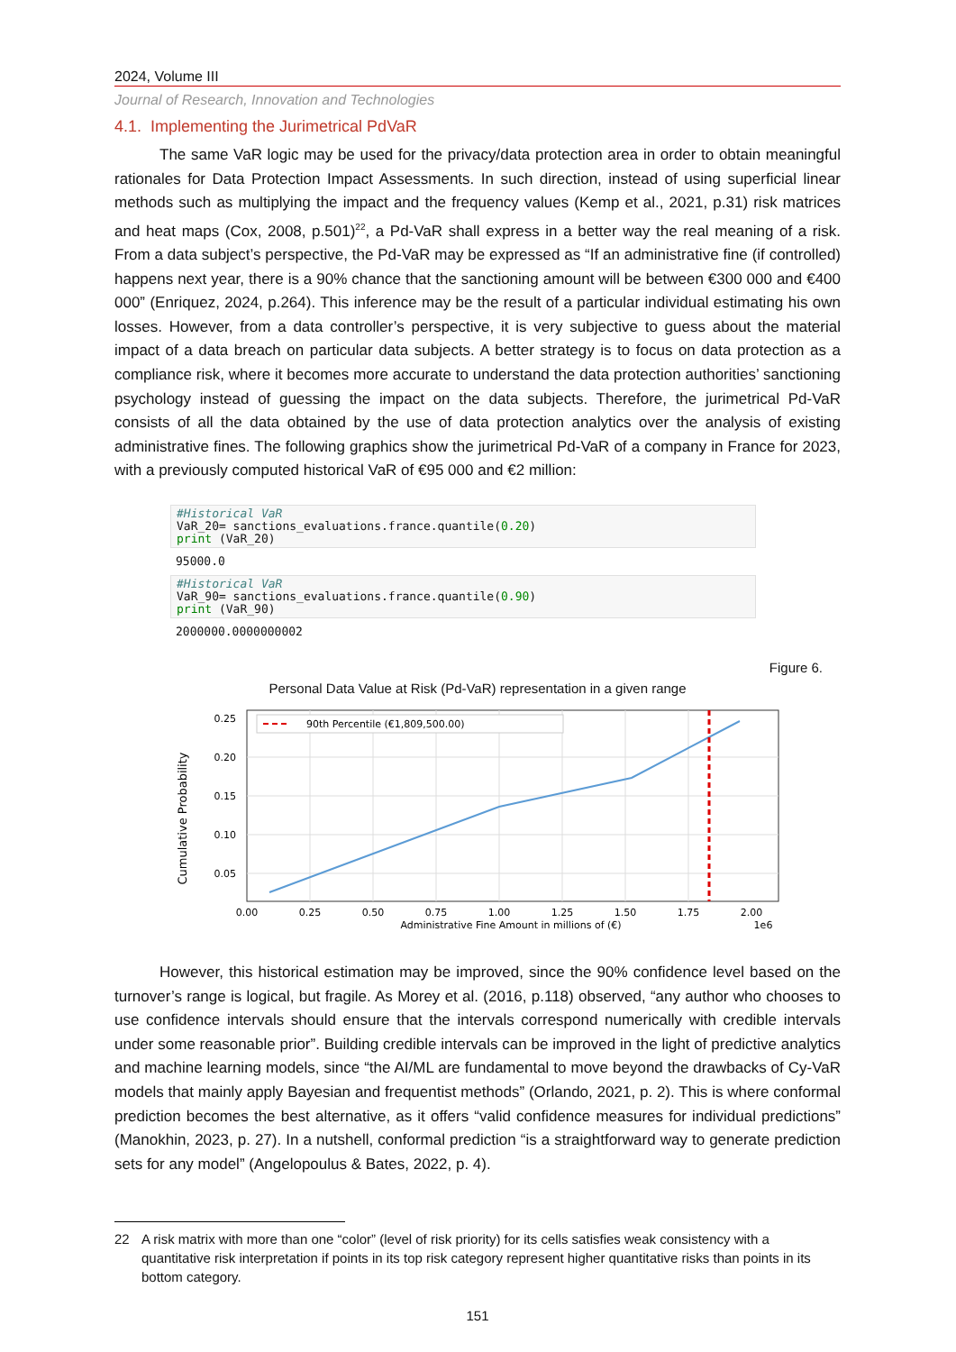2024, Volume III
Journal of Research, Innovation and Technologies
4.1. Implementing the Jurimetrical PdVaR
The same VaR logic may be used for the privacy/data protection area in order to obtain meaningful rationales for Data Protection Impact Assessments. In such direction, instead of using superficial linear methods such as multiplying the impact and the frequency values (Kemp et al., 2021, p.31) risk matrices and heat maps (Cox, 2008, p.501)<sup>22</sup>, a Pd-VaR shall express in a better way the real meaning of a risk. From a data subject’s perspective, the Pd-VaR may be expressed as “If an administrative fine (if controlled) happens next year, there is a 90% chance that the sanctioning amount will be between €300 000 and €400 000” (Enriquez, 2024, p.264). This inference may be the result of a particular individual estimating his own losses. However, from a data controller’s perspective, it is very subjective to guess about the material impact of a data breach on particular data subjects. A better strategy is to focus on data protection as a compliance risk, where it becomes more accurate to understand the data protection authorities’ sanctioning psychology instead of guessing the impact on the data subjects. Therefore, the jurimetrical Pd-VaR consists of all the data obtained by the use of data protection analytics over the analysis of existing administrative fines. The following graphics show the jurimetrical Pd-VaR of a company in France for 2023, with a previously computed historical VaR of €95 000 and €2 million:
#Historical VaR
VaR_20= sanctions_evaluations.france.quantile(0.20)
print (VaR_20)
95000.0
#Historical VaR
VaR_90= sanctions_evaluations.france.quantile(0.90)
print (VaR_90)
2000000.0000000002
Figure 6.
Personal Data Value at Risk (Pd-VaR) representation in a given range
Cumulative Probability
90th Percentile (€1,809,500.00)
0.25
0.20
0.15
0.10
0.05
0.00
0.25
0.50
0.75
1.00
1.25
1.50
1.75
2.00
Administrative Fine Amount in millions of (€)
1e6
However, this historical estimation may be improved, since the 90% confidence level based on the turnover’s range is logical, but fragile. As Morey et al. (2016, p.118) observed, “any author who chooses to use confidence intervals should ensure that the intervals correspond numerically with credible intervals under some reasonable prior”. Building credible intervals can be improved in the light of predictive analytics and machine learning models, since “the AI/ML are fundamental to move beyond the drawbacks of Cy-VaR models that mainly apply Bayesian and frequentist methods” (Orlando, 2021, p. 2). This is where conformal prediction becomes the best alternative, as it offers “valid confidence measures for individual predictions” (Manokhin, 2023, p. 27). In a nutshell, conformal prediction “is a straightforward way to generate prediction sets for any model” (Angelopoulus & Bates, 2022, p. 4).
22 A risk matrix with more than one “color” (level of risk priority) for its cells satisfies weak consistency with a quantitative risk interpretation if points in its top risk category represent higher quantitative risks than points in its bottom category.
151